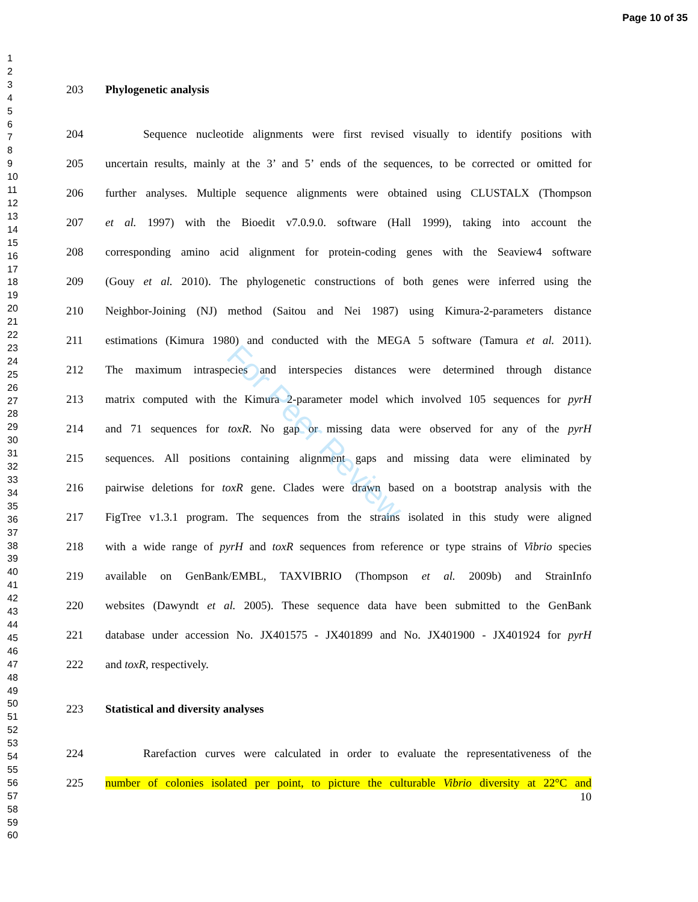Page 10 of 35
1
2
3
4
5
6
7
8
9
10
11
12
13
14
15
16
17
18
19
20
21
22
23
24
25
26
27
28
29
30
31
32
33
34
35
36
37
38
39
40
41
42
43
44
45
46
47
48
49
50
51
52
53
54
55
56
57
58
59
60
203 Phylogenetic analysis
204 Sequence nucleotide alignments were first revised visually to identify positions with
205 uncertain results, mainly at the 3’ and 5’ ends of the sequences, to be corrected or omitted for
206 further analyses. Multiple sequence alignments were obtained using CLUSTALX (Thompson
207 et al. 1997) with the Bioedit v7.0.9.0. software (Hall 1999), taking into account the
208 corresponding amino acid alignment for protein-coding genes with the Seaview4 software
209 (Gouy et al. 2010). The phylogenetic constructions of both genes were inferred using the
210 Neighbor-Joining (NJ) method (Saitou and Nei 1987) using Kimura-2-parameters distance
211 estimations (Kimura 1980) and conducted with the MEGA 5 software (Tamura et al. 2011).
212 The maximum intraspecies and interspecies distances were determined through distance
213 matrix computed with the Kimura 2-parameter model which involved 105 sequences for pyrH
214 and 71 sequences for toxR. No gap or missing data were observed for any of the pyrH
215 sequences. All positions containing alignment gaps and missing data were eliminated by
216 pairwise deletions for toxR gene. Clades were drawn based on a bootstrap analysis with the
217 FigTree v1.3.1 program. The sequences from the strains isolated in this study were aligned
218 with a wide range of pyrH and toxR sequences from reference or type strains of Vibrio species
219 available on GenBank/EMBL, TAXVIBRIO (Thompson et al. 2009b) and StrainInfo
220 websites (Dawyndt et al. 2005). These sequence data have been submitted to the GenBank
221 database under accession No. JX401575 - JX401899 and No. JX401900 - JX401924 for pyrH
222 and toxR, respectively.
223 Statistical and diversity analyses
224 Rarefaction curves were calculated in order to evaluate the representativeness of the
225 number of colonies isolated per point, to picture the culturable Vibrio diversity at 22°C and
10
For Peer Review